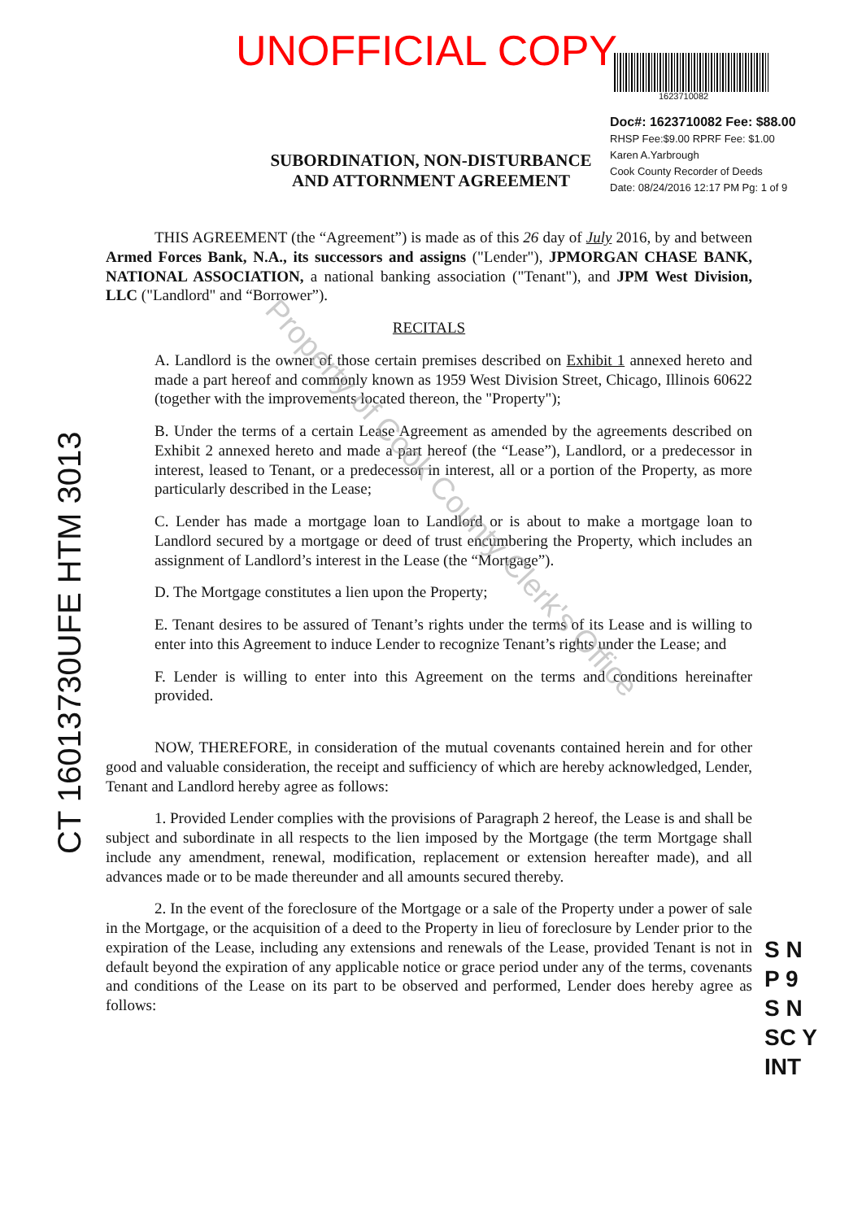UNOFFICIAL COPY
1623710082
Doc#: 1623710082 Fee: $88.00
RHSP Fee:$9.00 RPRF Fee: $1.00
Karen A.Yarbrough
Cook County Recorder of Deeds
Date: 08/24/2016 12:17 PM Pg: 1 of 9
SUBORDINATION, NON-DISTURBANCE
AND ATTORNMENT AGREEMENT
THIS AGREEMENT (the “Agreement”) is made as of this 26 day of July 2016, by and between Armed Forces Bank, N.A., its successors and assigns ("Lender"), JPMORGAN CHASE BANK, NATIONAL ASSOCIATION, a national banking association ("Tenant"), and JPM West Division, LLC ("Landlord" and “Borrower”).
RECITALS
A. Landlord is the owner of those certain premises described on Exhibit 1 annexed hereto and made a part hereof and commonly known as 1959 West Division Street, Chicago, Illinois 60622 (together with the improvements located thereon, the "Property");
B. Under the terms of a certain Lease Agreement as amended by the agreements described on Exhibit 2 annexed hereto and made a part hereof (the “Lease”), Landlord, or a predecessor in interest, leased to Tenant, or a predecessor in interest, all or a portion of the Property, as more particularly described in the Lease;
C. Lender has made a mortgage loan to Landlord or is about to make a mortgage loan to Landlord secured by a mortgage or deed of trust encumbering the Property, which includes an assignment of Landlord’s interest in the Lease (the “Mortgage”).
D. The Mortgage constitutes a lien upon the Property;
E. Tenant desires to be assured of Tenant’s rights under the terms of its Lease and is willing to enter into this Agreement to induce Lender to recognize Tenant’s rights under the Lease; and
F. Lender is willing to enter into this Agreement on the terms and conditions hereinafter provided.
NOW, THEREFORE, in consideration of the mutual covenants contained herein and for other good and valuable consideration, the receipt and sufficiency of which are hereby acknowledged, Lender, Tenant and Landlord hereby agree as follows:
1. Provided Lender complies with the provisions of Paragraph 2 hereof, the Lease is and shall be subject and subordinate in all respects to the lien imposed by the Mortgage (the term Mortgage shall include any amendment, renewal, modification, replacement or extension hereafter made), and all advances made or to be made thereunder and all amounts secured thereby.
2. In the event of the foreclosure of the Mortgage or a sale of the Property under a power of sale in the Mortgage, or the acquisition of a deed to the Property in lieu of foreclosure by Lender prior to the expiration of the Lease, including any extensions and renewals of the Lease, provided Tenant is not in default beyond the expiration of any applicable notice or grace period under any of the terms, covenants and conditions of the Lease on its part to be observed and performed, Lender does hereby agree as follows:
CT 16013730UFE HTM 3013
Property of Cook County Clerk's Office
S N
P 9
S N
SC Y
INT